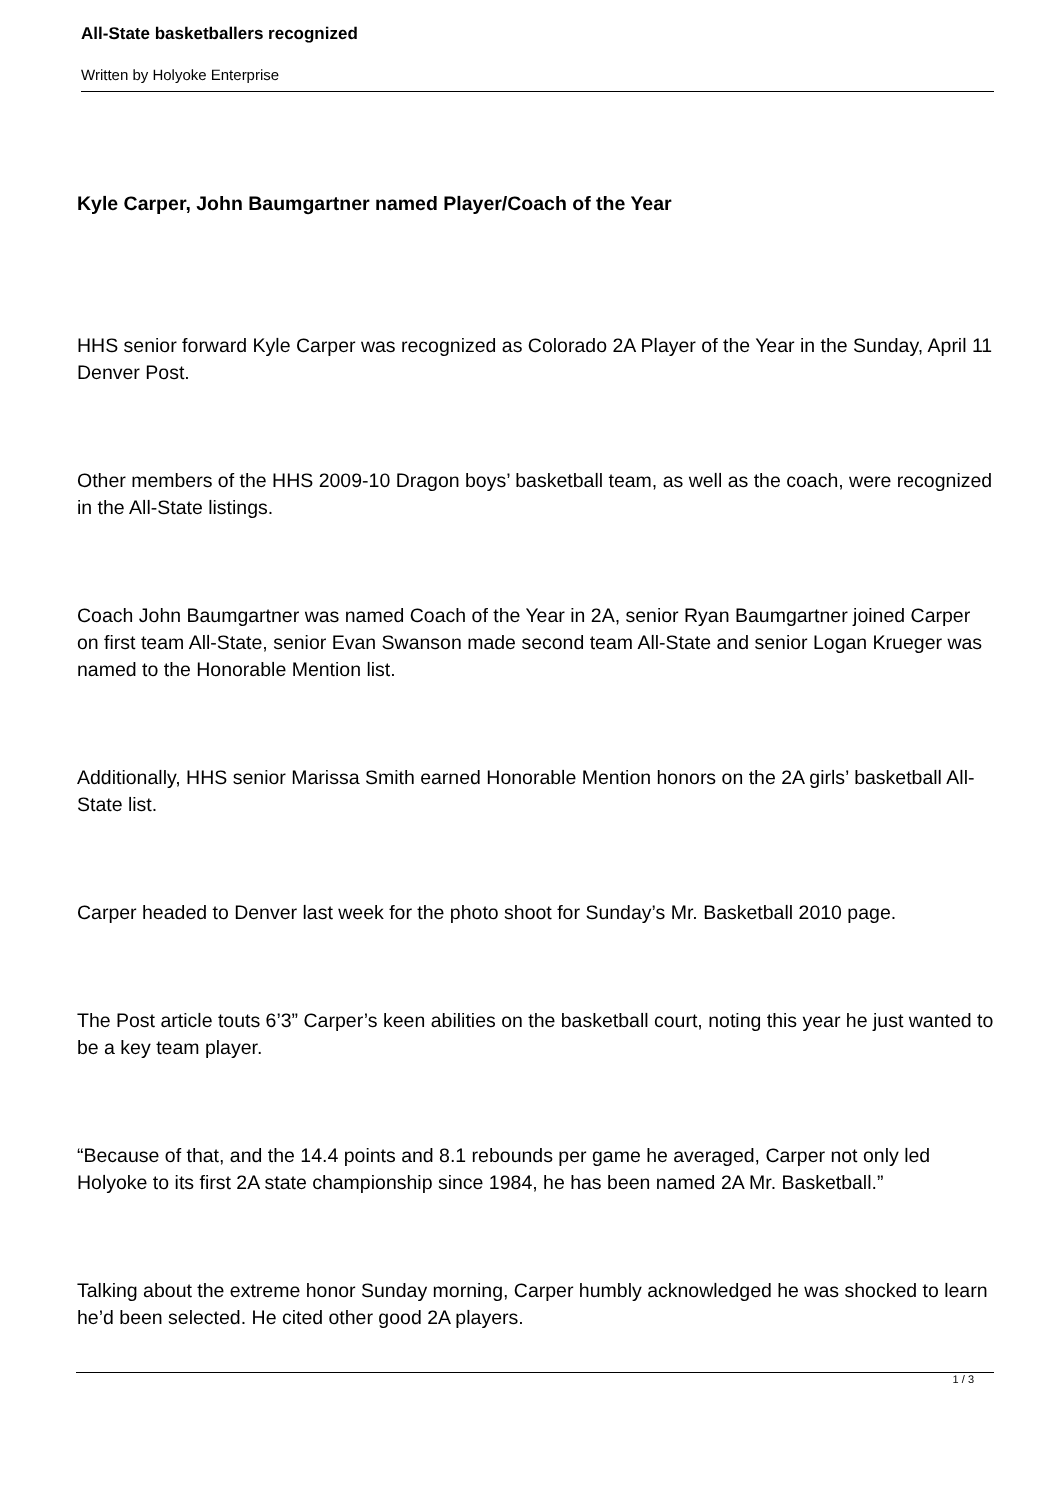All-State basketballers recognized
Written by Holyoke Enterprise
Kyle Carper, John Baumgartner named Player/Coach of the Year
HHS senior forward Kyle Carper was recognized as Colorado 2A Player of the Year in the Sunday, April 11 Denver Post.
Other members of the HHS 2009-10 Dragon boys’ basketball team, as well as the coach, were recognized in the All-State listings.
Coach John Baumgartner was named Coach of the Year in 2A, senior Ryan Baumgartner joined Carper on first team All-State, senior Evan Swanson made second team All-State and senior Logan Krueger was named to the Honorable Mention list.
Additionally, HHS senior Marissa Smith earned Honorable Mention honors on the 2A girls’ basketball All-State list.
Carper headed to Denver last week for the photo shoot for Sunday’s Mr. Basketball 2010 page.
The Post article touts 6’3” Carper’s keen abilities on the basketball court, noting this year he just wanted to be a key team player.
“Because of that, and the 14.4 points and 8.1 rebounds per game he averaged, Carper not only led Holyoke to its first 2A state championship since 1984, he has been named 2A Mr. Basketball.”
Talking about the extreme honor Sunday morning, Carper humbly acknowledged he was shocked to learn he’d been selected. He cited other good 2A players.
1 / 3